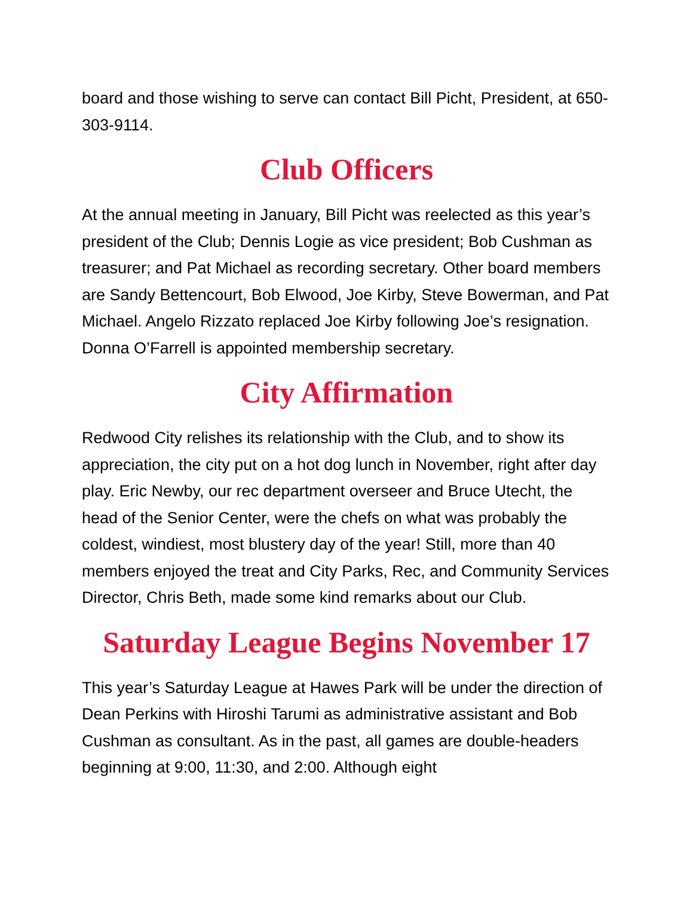board and those wishing to serve can contact Bill Picht, President, at 650-303-9114.
Club Officers
At the annual meeting in January, Bill Picht was reelected as this year’s president of the Club; Dennis Logie as vice president; Bob Cushman as treasurer; and Pat Michael as recording secretary. Other board members are Sandy Bettencourt, Bob Elwood, Joe Kirby, Steve Bowerman, and Pat Michael. Angelo Rizzato replaced Joe Kirby following Joe’s resignation. Donna O’Farrell is appointed membership secretary.
City Affirmation
Redwood City relishes its relationship with the Club, and to show its appreciation, the city put on a hot dog lunch in November, right after day play. Eric Newby, our rec department overseer and Bruce Utecht, the head of the Senior Center, were the chefs on what was probably the coldest, windiest, most blustery day of the year! Still, more than 40 members enjoyed the treat and City Parks, Rec, and Community Services Director, Chris Beth, made some kind remarks about our Club.
Saturday League Begins November 17
This year’s Saturday League at Hawes Park will be under the direction of Dean Perkins with Hiroshi Tarumi as administrative assistant and Bob Cushman as consultant. As in the past, all games are double-headers beginning at 9:00, 11:30, and 2:00. Although eight